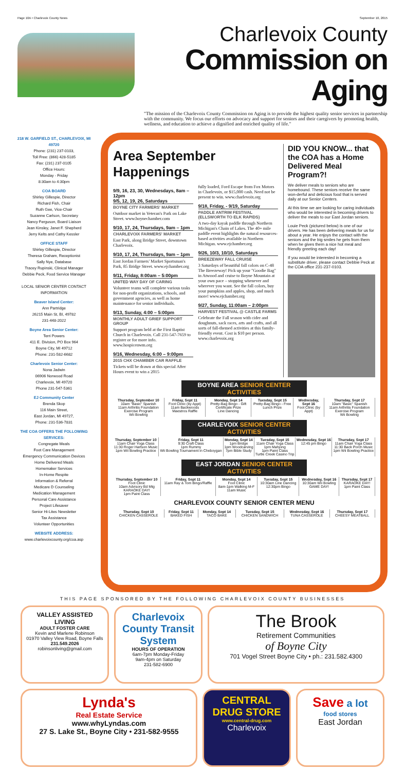Page 10A • Charlevoix County News September 10, 2015
Charlevoix County
Commission on Aging
"The mission of the Charlevoix County Commission on Aging is to provide the highest quality senior services in partnership with the community. We focus our efforts on advocacy and support for seniors and their caregivers by promoting health, wellness, and education to achieve a dignified and enriched quality of life."
218 W. GARFIELD ST., CHARLEVOIX, MI 49720
Phone: (231) 237-0103,
Toll Free: (866) 428-5185
Fax: (231) 237-0105
Office Hours:
Monday - Friday
8:30am to 4:30pm
COA BOARD
Shirley Gillespie, Director
Richard Fish, Chair
Ruth Gee, Vice-Chair
Suzanne Carlson, Secretary
Nancy Ferguson, Board Liaison
Jean Kinsley, Janet F. Shepherd
Jerry Kelts and Cathy Kessler
OFFICE STAFF
Shirley Gillespie, Director
Theresa Graham, Receptionist
Sally Nye, Database
Tracey Rupinski, Clinical Manager
Debbie Peck, Food Service Manager
LOCAL SENIOR CENTER CONTACT INFORMATION
Beaver Island Center:
Ann Partridge
26215 Main St, BI, 49782
231-448-2022
Boyne Area Senior Center:
Terri Powers
411 E. Division, PO Box 964
Boyne City, MI 49712
Phone: 231-582-6682
Charlevoix Senior Center:
Nona Jadwin
06906 Norwood Road
Charlevoix, MI 49720
Phone 231-547-5361
EJ Community Center
Brenda Skop
116 Main Street,
East Jordan, MI 49727,
Phone: 231-536-7831
THE COA OFFERS THE FOLLOWING SERVICES:
Congregate Meals
Foot Care Management
Emergency Communication Devices
Home Delivered Meals
Homemaker Services
In-Home Respite
Information & Referral
Medicare D Counseling
Medication Management
Personal Care Assistance
Project Lifesaver
Senior Hi-Lites Newsletter
Tax Assistance
Volunteer Opportunities
WEBSITE ADDRESS:
www.charlevoixcounty.org/coa.asp
Area September Happenings
9/9, 16, 23, 30, Wednesdays, 8am – 12pm
9/5, 12, 19, 26, Saturdays
BOYNE CITY FARMERS' MARKET
Outdoor market in Veteran's Park on Lake Street. www.boynechamber.com
9/10, 17, 24, Thursdays, 9am – 1pm
CHARLEVOIX FARMERS' MARKET
East Park, along Bridge Street, downtown Charlevoix.
9/10, 17, 24, Thursdays, 9am – 1pm
East Jordan Farmers' Market Sportsman's Park, 85 Bridge Street. www.ejchamber.org
9/11, Friday, 8:00am – 5:00pm
UNITED WAY DAY OF CARING
Volunteer teams will complete various tasks for non-profit organizations, schools, and government agencies, as well as home maintenance for senior individuals.
9/13, Sunday, 4:00 – 5:00pm
MONTHLY ADULT GRIEF SUPPORT GROUP
Support program held at the First Baptist Church in Charlevoix. Call 231-547-7659 to register or for more info. www.hospicenwm.org
9/16, Wednesday, 6:00 – 9:00pm
2015 CHX CHAMBER CAR RAFFLE
Tickets will be drawn at this special After Hours event to win a 2015
fully loaded, Ford Escape from Fox Motors in Charlevoix, or $15,000 cash. Need not be present to win. www.charlevoix.org
9/18, Friday, - 9/19, Saturday
PADDLE ANTRIM FESTIVAL (ELLSWORTH TO ELK RAPIDS)
A two-day kayak paddle through Northern Michigan's Chain of Lakes. The 40+ mile paddle event highlights the natural resources-based activities available in Northern Michigan. www.ejchamber.org
9/26, 10/3, 10/10, Saturdays
BREEZEWAY FALL CRUISE
3 Saturdays of beautiful fall colors on C-48 The Breezeway! Pick up your "Goodie Bag" in Atwood and cruise to Boyne Mountain at your own pace – stopping whenever and wherever you want. See the fall colors, buy your pumpkins and apples, shop, and much more! www.ejchamber.org
9/27, Sunday, 11:00am – 2:00pm
HARVEST FESTIVAL @ CASTLE FARMS
Celebrate the Fall season with cider and doughnuts, sack races, arts and crafts, and all sorts of fall-themed activities at this family-friendly event. Cost is $10 per person. www.charlevoix.org
DID YOU KNOW... that the COA has a Home Delivered Meal Program?!
We deliver meals to seniors who are homebound. These seniors receive the same won-derful and delicious food that is served daily at our Senior Centers.
At this time we are looking for caring individuals who would be interested in becoming drivers to deliver the meals to our East Jordan seniors.
Louie Peck (pictured below) is one of our drivers. He has been delivering meals for us for about a year. He enjoys the contact with the seniors and the big smiles he gets from them when he gives them a nice hot meal and friendly greeting each day!
If you would be interested in becoming a substitute driver, please contact Debbie Peck at the COA office 231-237-0103.
BOYNE AREA SENIOR CENTER ACTIVITIES
| Thursday, September 10 10am "Basic" Spanish 11am Arthritis Foundation Exercise Program Wii Bowling | Friday, Sept 11 Foot Clinic (by Appt) 11am Backwoods Maestros Raffle | Monday, Sept 14 Pretty-Bag Bingo - Gift Certificate Prize Line Dancing | Tuesday, Sept 15 Pretty-Bag Bingo - Free Lunch Prize | Wednesday, Sept 16 Foot Clinic (by Appt) | Thursday, Sept 17 10am "Basic" Spanish 11am Arthritis Foundation Exercise Program Wii Bowling |
CHARLEVOIX SENIOR CENTER ACTIVITIES
| Thursday, September 10 11am Chair Yoga Class 11:30 Roger Hartson Music 1pm Wii Bowling Practice | Friday, Sept 11 9:30 Craft Class 1pm Rummy Wii Bowling Tournament in Cheboygan | Monday, Sept 14 1pm Bridge 1pm Woodcarving 7pm Bible Study | Tuesday, Sept 15 11am Chair Yoga Class 1pm Mahjong 1pm Paint Class Turtle Creek Casino Trip | Wednesday, Sept 16 12:45 pm Bingo | Thursday, Sept 17 11am Chair Yoga Class 11:30 Back Porch Music 1pm Wii Bowling Practice |
EAST JORDAN SENIOR CENTER ACTIVITIES
| Thursday, September 10 Foot Clinic 10am Advisory Bd Mtg KARAOKE DAY! 1pm Paint Class | Friday, Sept 11 11am Ray & Tom Bingo/Raffle | Monday, Sept 14 Foot Clinic 8am-1pm Walking M-F 11am Music | Tuesday, Sept 15 10:30am Line Dancing 12:30pm Bingo | Wednesday, Sept 16 10:30am Wii Bowling GAME DAY! | Thursday, Sept 17 KARAOKE DAY! 1pm Paint Class |
CHARLEVOIX COUNTY SENIOR CENTER MENU
| Thursday, Sept 10 CHICKEN CASSEROLE | Friday, Sept 11 BAKED FISH | Monday, Sept 14 TACO BAKE | Tuesday, Sept 15 CHICKEN SANDWICH | Wednesday, Sept 16 TUNA CASSEROLE | Thursday, Sept 17 CHEESY MEATBALL |
THIS PAGE SPONSORED BY THE FOLLOWING CHARLEVOIX COUNTY BUSINESSES
VALLEY ASSISTED LIVING
ADULT FOSTER CARE
Kevin and Marlene Robinson
01970 Valley View Road, Boyne Falls
231.549.2026
robinsonliving@gmail.com
Charlevoix County Transit System
HOURS OF OPERATION
6am-7pm Monday-Friday
9am-4pm on Saturday
231-582-6900
The Brook
Retirement Communities
of Boyne City
701 Vogel Street Boyne City • ph.: 231.582.4300
Lynda's
Real Estate Service
www.whyLyndas.com
27 S. Lake St., Boyne City • 231-582-9555
CENTRAL DRUG STORE
www.central-drug.com
Charlevoix
Save a lot
food stores
East Jordan